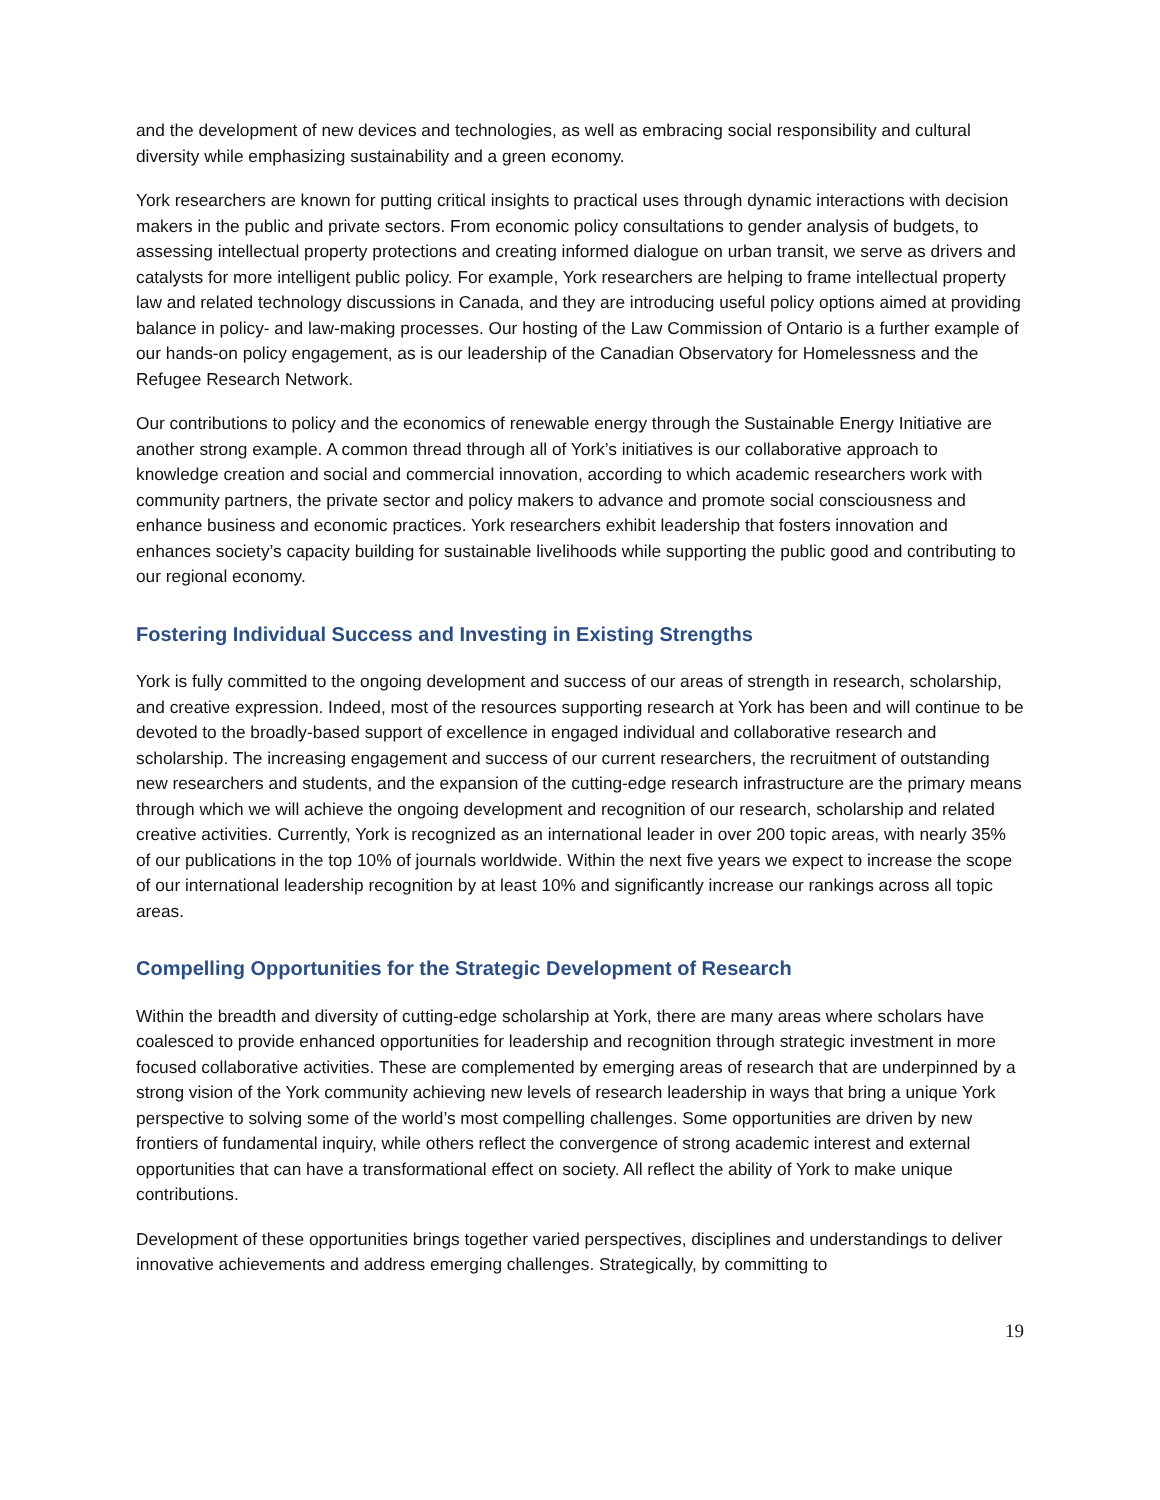and the development of new devices and technologies, as well as embracing social responsibility and cultural diversity while emphasizing sustainability and a green economy.
York researchers are known for putting critical insights to practical uses through dynamic interactions with decision makers in the public and private sectors. From economic policy consultations to gender analysis of budgets, to assessing intellectual property protections and creating informed dialogue on urban transit, we serve as drivers and catalysts for more intelligent public policy. For example, York researchers are helping to frame intellectual property law and related technology discussions in Canada, and they are introducing useful policy options aimed at providing balance in policy- and law-making processes. Our hosting of the Law Commission of Ontario is a further example of our hands-on policy engagement, as is our leadership of the Canadian Observatory for Homelessness and the Refugee Research Network.
Our contributions to policy and the economics of renewable energy through the Sustainable Energy Initiative are another strong example. A common thread through all of York’s initiatives is our collaborative approach to knowledge creation and social and commercial innovation, according to which academic researchers work with community partners, the private sector and policy makers to advance and promote social consciousness and enhance business and economic practices. York researchers exhibit leadership that fosters innovation and enhances society’s capacity building for sustainable livelihoods while supporting the public good and contributing to our regional economy.
Fostering Individual Success and Investing in Existing Strengths
York is fully committed to the ongoing development and success of our areas of strength in research, scholarship, and creative expression. Indeed, most of the resources supporting research at York has been and will continue to be devoted to the broadly-based support of excellence in engaged individual and collaborative research and scholarship. The increasing engagement and success of our current researchers, the recruitment of outstanding new researchers and students, and the expansion of the cutting-edge research infrastructure are the primary means through which we will achieve the ongoing development and recognition of our research, scholarship and related creative activities. Currently, York is recognized as an international leader in over 200 topic areas, with nearly 35% of our publications in the top 10% of journals worldwide. Within the next five years we expect to increase the scope of our international leadership recognition by at least 10% and significantly increase our rankings across all topic areas.
Compelling Opportunities for the Strategic Development of Research
Within the breadth and diversity of cutting-edge scholarship at York, there are many areas where scholars have coalesced to provide enhanced opportunities for leadership and recognition through strategic investment in more focused collaborative activities. These are complemented by emerging areas of research that are underpinned by a strong vision of the York community achieving new levels of research leadership in ways that bring a unique York perspective to solving some of the world’s most compelling challenges. Some opportunities are driven by new frontiers of fundamental inquiry, while others reflect the convergence of strong academic interest and external opportunities that can have a transformational effect on society. All reflect the ability of York to make unique contributions.
Development of these opportunities brings together varied perspectives, disciplines and understandings to deliver innovative achievements and address emerging challenges. Strategically, by committing to
19